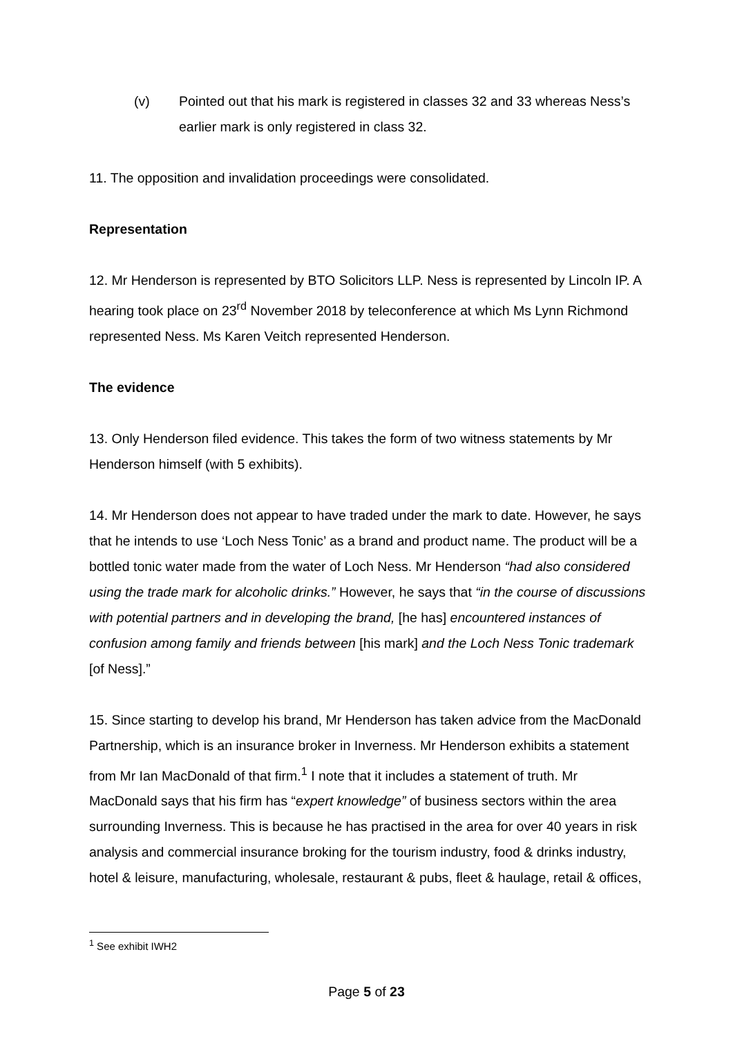(v) Pointed out that his mark is registered in classes 32 and 33 whereas Ness’s earlier mark is only registered in class 32.
11. The opposition and invalidation proceedings were consolidated.
Representation
12. Mr Henderson is represented by BTO Solicitors LLP. Ness is represented by Lincoln IP. A hearing took place on 23<sup>rd</sup> November 2018 by teleconference at which Ms Lynn Richmond represented Ness. Ms Karen Veitch represented Henderson.
The evidence
13. Only Henderson filed evidence. This takes the form of two witness statements by Mr Henderson himself (with 5 exhibits).
14. Mr Henderson does not appear to have traded under the mark to date. However, he says that he intends to use ‘Loch Ness Tonic’ as a brand and product name. The product will be a bottled tonic water made from the water of Loch Ness. Mr Henderson “had also considered using the trade mark for alcoholic drinks.” However, he says that “in the course of discussions with potential partners and in developing the brand, [he has] encountered instances of confusion among family and friends between [his mark] and the Loch Ness Tonic trademark [of Ness].”
15. Since starting to develop his brand, Mr Henderson has taken advice from the MacDonald Partnership, which is an insurance broker in Inverness. Mr Henderson exhibits a statement from Mr Ian MacDonald of that firm.<sup>1</sup> I note that it includes a statement of truth. Mr MacDonald says that his firm has “expert knowledge” of business sectors within the area surrounding Inverness. This is because he has practised in the area for over 40 years in risk analysis and commercial insurance broking for the tourism industry, food & drinks industry, hotel & leisure, manufacturing, wholesale, restaurant & pubs, fleet & haulage, retail & offices,
<sup>1</sup> See exhibit IWH2
Page 5 of 23